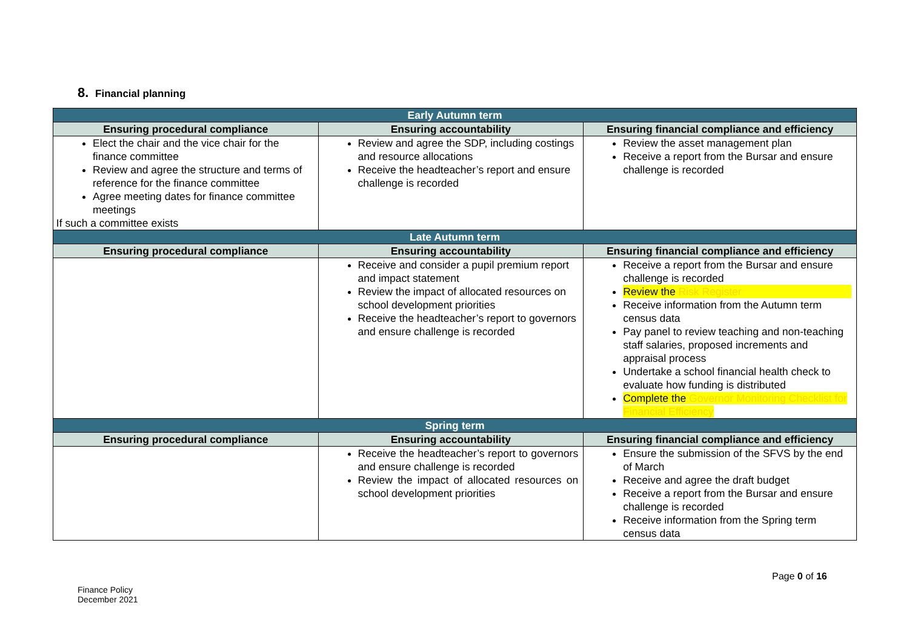8. Financial planning
| Early Autumn term | | |
| --- | --- | --- |
| Ensuring procedural compliance | Ensuring accountability | Ensuring financial compliance and efficiency |
| Elect the chair and the vice chair for the finance committee Review and agree the structure and terms of reference for the finance committee Agree meeting dates for finance committee meetings If such a committee exists | Review and agree the SDP, including costings and resource allocations Receive the headteacher’s report and ensure challenge is recorded | Review the asset management plan Receive a report from the Bursar and ensure challenge is recorded |
| Late Autumn term | | |
| Ensuring procedural compliance | Ensuring accountability | Ensuring financial compliance and efficiency |
| | Receive and consider a pupil premium report and impact statement Review the impact of allocated resources on school development priorities Receive the headteacher’s report to governors and ensure challenge is recorded | Receive a report from the Bursar and ensure challenge is recorded Review the Risk Register Receive information from the Autumn term census data Pay panel to review teaching and non-teaching staff salaries, proposed increments and appraisal process Undertake a school financial health check to evaluate how funding is distributed Complete the Governor Monitoring Checklist for Financial Efficiency |
| Spring term | | |
| Ensuring procedural compliance | Ensuring accountability | Ensuring financial compliance and efficiency |
| | Receive the headteacher’s report to governors and ensure challenge is recorded Review the impact of allocated resources on school development priorities | Ensure the submission of the SFVS by the end of March Receive and agree the draft budget Receive a report from the Bursar and ensure challenge is recorded Receive information from the Spring term census data |
Page 0 of 16
Finance Policy
December 2021